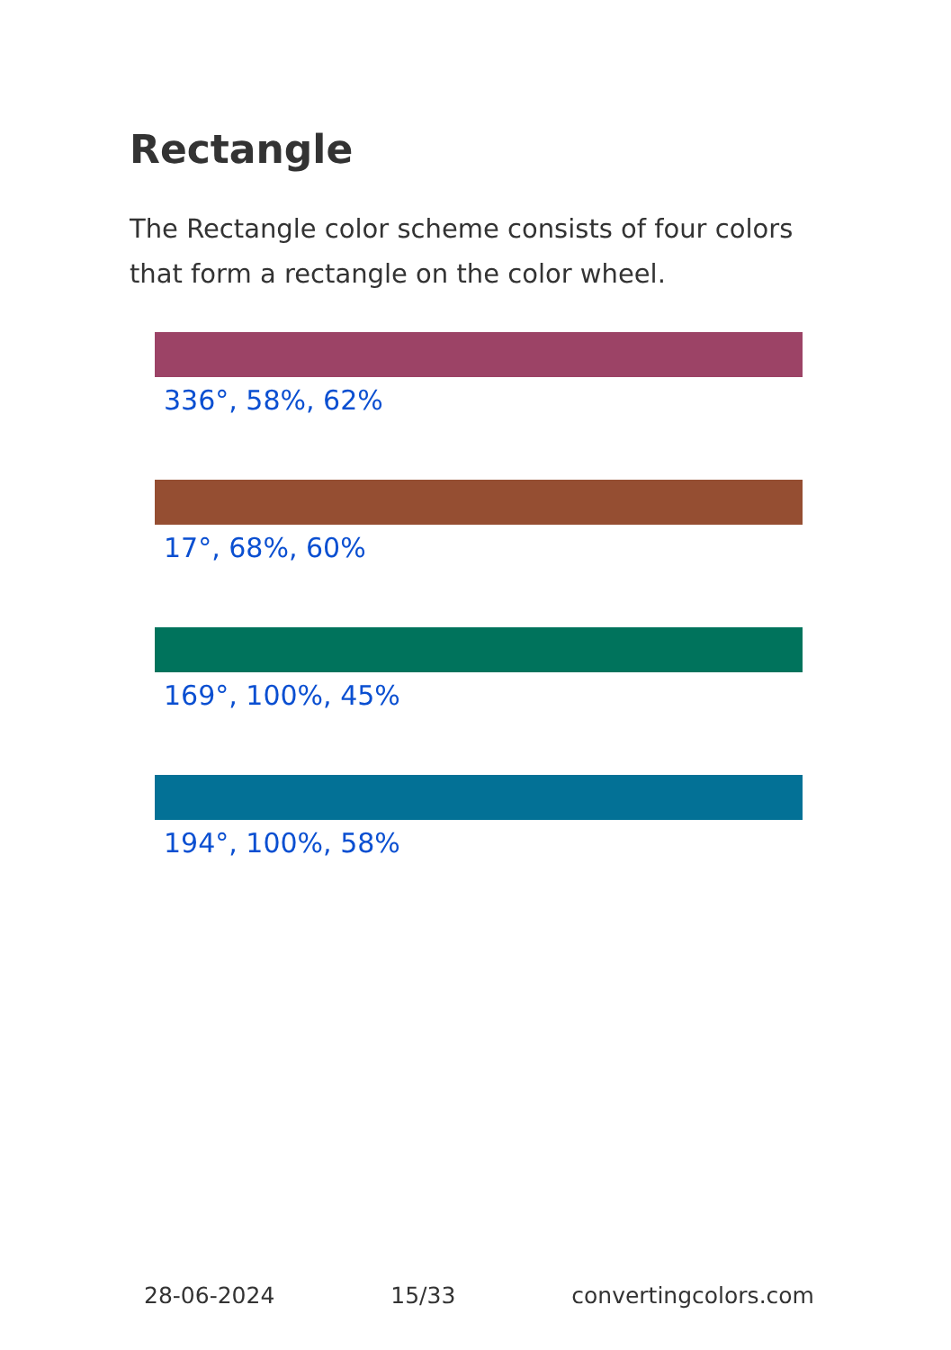Rectangle
The Rectangle color scheme consists of four colors that form a rectangle on the color wheel.
336°, 58%, 62%
17°, 68%, 60%
169°, 100%, 45%
194°, 100%, 58%
28-06-2024 15/33 convertingcolors.com